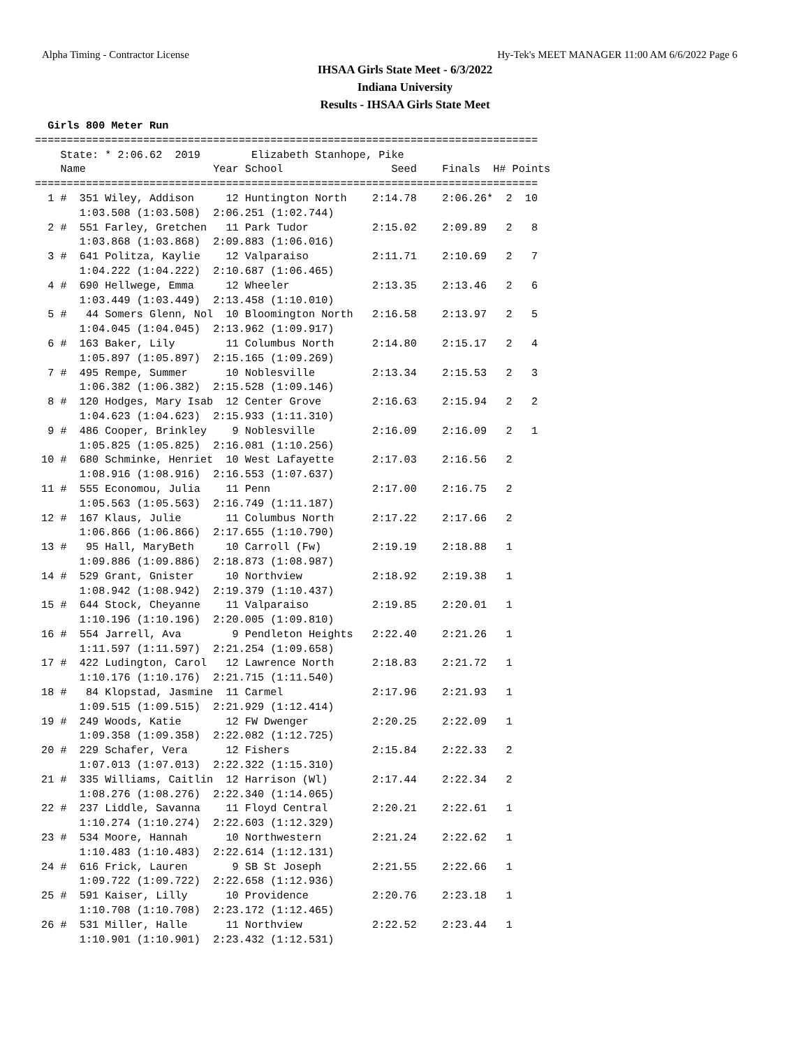Alpha Timing - Contractor License Hy-Tek's MEET MANAGER 11:00 AM 6/6/2022 Page 6
IHSAA Girls State Meet - 6/3/2022
Indiana University
Results - IHSAA Girls State Meet
  Girls 800 Meter Run
===============================================================================
    State: * 2:06.62  2019        Elizabeth Stanhope, Pike                     
    Name                    Year School                 Seed    Finals  H# Points
===============================================================================
  1 #  351 Wiley, Addison     12 Huntington North    2:14.78    2:06.26*  2  10   
       1:03.508 (1:03.508)  2:06.251 (1:02.744)
  2 #  551 Farley, Gretchen   11 Park Tudor          2:15.02    2:09.89   2   8   
       1:03.868 (1:03.868)  2:09.883 (1:06.016)
  3 #  641 Politza, Kaylie    12 Valparaiso          2:11.71    2:10.69   2   7   
       1:04.222 (1:04.222)  2:10.687 (1:06.465)
  4 #  690 Hellwege, Emma     12 Wheeler             2:13.35    2:13.46   2   6   
       1:03.449 (1:03.449)  2:13.458 (1:10.010)
  5 #   44 Somers Glenn, Nol  10 Bloomington North   2:16.58    2:13.97   2   5   
       1:04.045 (1:04.045)  2:13.962 (1:09.917)
  6 #  163 Baker, Lily        11 Columbus North      2:14.80    2:15.17   2   4   
       1:05.897 (1:05.897)  2:15.165 (1:09.269)
  7 #  495 Rempe, Summer      10 Noblesville         2:13.34    2:15.53   2   3   
       1:06.382 (1:06.382)  2:15.528 (1:09.146)
  8 #  120 Hodges, Mary Isab  12 Center Grove        2:16.63    2:15.94   2   2   
       1:04.623 (1:04.623)  2:15.933 (1:11.310)
  9 #  486 Cooper, Brinkley    9 Noblesville         2:16.09    2:16.09   2   1   
       1:05.825 (1:05.825)  2:16.081 (1:10.256)
 10 #  680 Schminke, Henriet  10 West Lafayette      2:17.03    2:16.56   2 
       1:08.916 (1:08.916)  2:16.553 (1:07.637)
 11 #  555 Economou, Julia    11 Penn                2:17.00    2:16.75   2 
       1:05.563 (1:05.563)  2:16.749 (1:11.187)
 12 #  167 Klaus, Julie       11 Columbus North      2:17.22    2:17.66   2 
       1:06.866 (1:06.866)  2:17.655 (1:10.790)
 13 #   95 Hall, MaryBeth     10 Carroll (Fw)        2:19.19    2:18.88   1 
       1:09.886 (1:09.886)  2:18.873 (1:08.987)
 14 #  529 Grant, Gnister     10 Northview           2:18.92    2:19.38   1 
       1:08.942 (1:08.942)  2:19.379 (1:10.437)
 15 #  644 Stock, Cheyanne    11 Valparaiso          2:19.85    2:20.01   1 
       1:10.196 (1:10.196)  2:20.005 (1:09.810)
 16 #  554 Jarrell, Ava        9 Pendleton Heights   2:22.40    2:21.26   1 
       1:11.597 (1:11.597)  2:21.254 (1:09.658)
 17 #  422 Ludington, Carol   12 Lawrence North      2:18.83    2:21.72   1 
       1:10.176 (1:10.176)  2:21.715 (1:11.540)
 18 #   84 Klopstad, Jasmine  11 Carmel              2:17.96    2:21.93   1 
       1:09.515 (1:09.515)  2:21.929 (1:12.414)
 19 #  249 Woods, Katie       12 FW Dwenger          2:20.25    2:22.09   1 
       1:09.358 (1:09.358)  2:22.082 (1:12.725)
 20 #  229 Schafer, Vera      12 Fishers             2:15.84    2:22.33   2 
       1:07.013 (1:07.013)  2:22.322 (1:15.310)
 21 #  335 Williams, Caitlin  12 Harrison (Wl)       2:17.44    2:22.34   2 
       1:08.276 (1:08.276)  2:22.340 (1:14.065)
 22 #  237 Liddle, Savanna    11 Floyd Central       2:20.21    2:22.61   1 
       1:10.274 (1:10.274)  2:22.603 (1:12.329)
 23 #  534 Moore, Hannah      10 Northwestern        2:21.24    2:22.62   1 
       1:10.483 (1:10.483)  2:22.614 (1:12.131)
 24 #  616 Frick, Lauren       9 SB St Joseph        2:21.55    2:22.66   1 
       1:09.722 (1:09.722)  2:22.658 (1:12.936)
 25 #  591 Kaiser, Lilly      10 Providence          2:20.76    2:23.18   1 
       1:10.708 (1:10.708)  2:23.172 (1:12.465)
 26 #  531 Miller, Halle      11 Northview           2:22.52    2:23.44   1 
       1:10.901 (1:10.901)  2:23.432 (1:12.531)